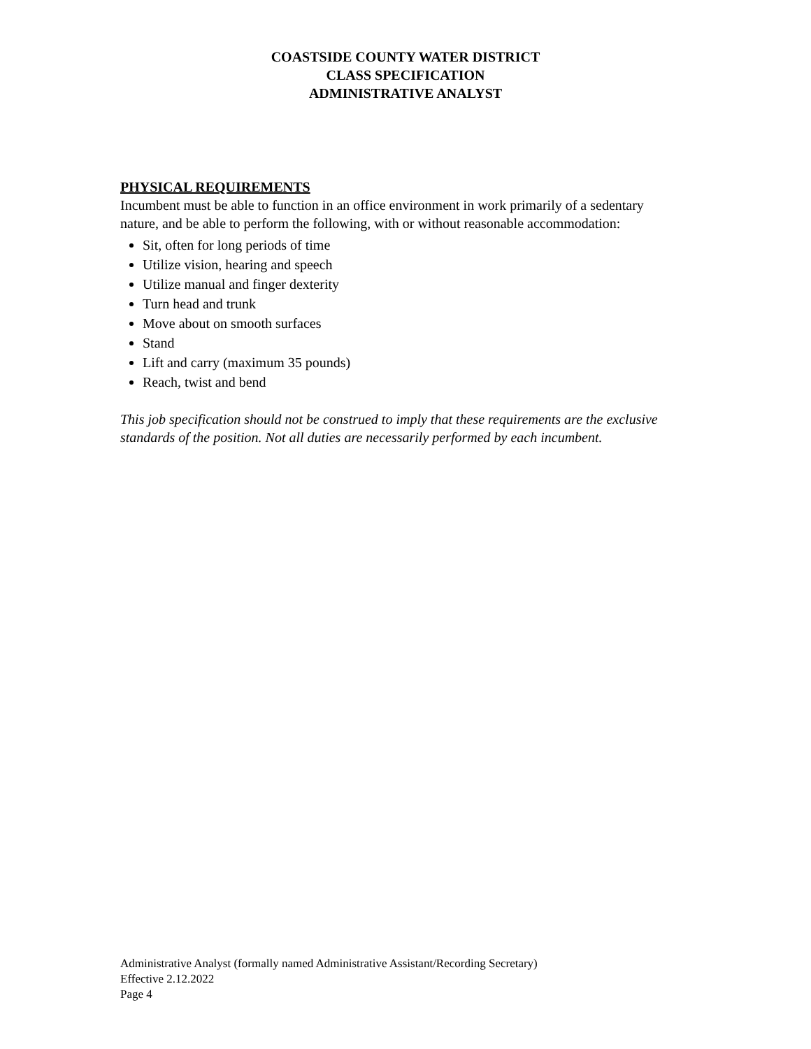COASTSIDE COUNTY WATER DISTRICT
CLASS SPECIFICATION
ADMINISTRATIVE ANALYST
PHYSICAL REQUIREMENTS
Incumbent must be able to function in an office environment in work primarily of a sedentary nature, and be able to perform the following, with or without reasonable accommodation:
Sit, often for long periods of time
Utilize vision, hearing and speech
Utilize manual and finger dexterity
Turn head and trunk
Move about on smooth surfaces
Stand
Lift and carry (maximum 35 pounds)
Reach, twist and bend
This job specification should not be construed to imply that these requirements are the exclusive standards of the position. Not all duties are necessarily performed by each incumbent.
Administrative Analyst (formally named Administrative Assistant/Recording Secretary)
Effective 2.12.2022
Page 4